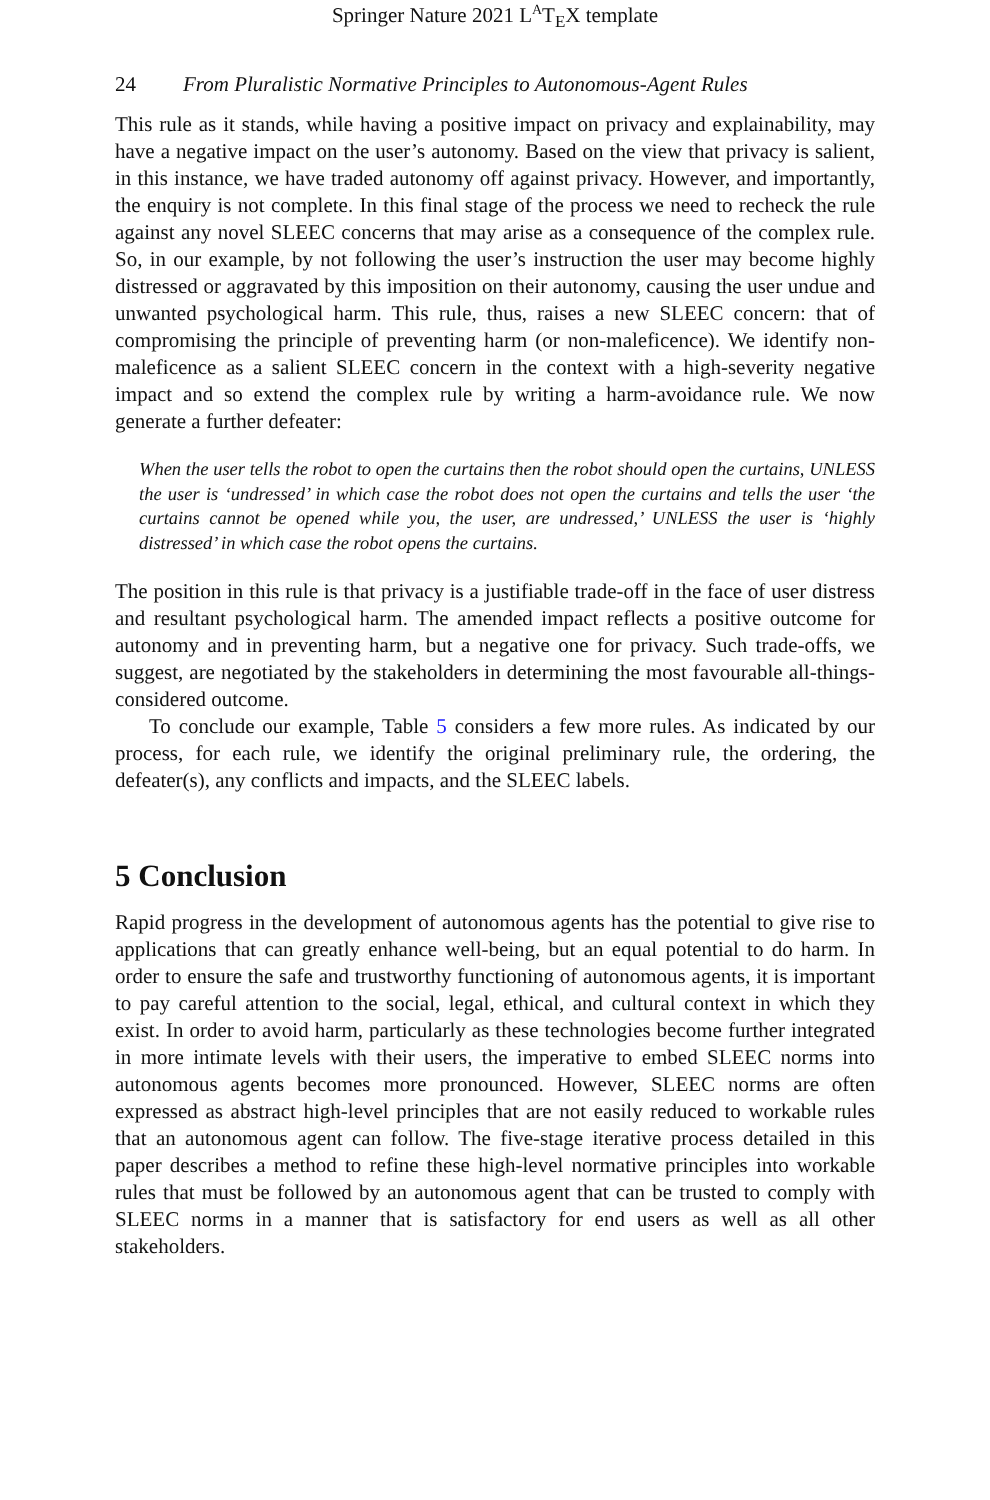Springer Nature 2021 L<sup>A</sup>T<sub>E</sub>X template
24 From Pluralistic Normative Principles to Autonomous-Agent Rules
This rule as it stands, while having a positive impact on privacy and explainability, may have a negative impact on the user’s autonomy. Based on the view that privacy is salient, in this instance, we have traded autonomy off against privacy. However, and importantly, the enquiry is not complete. In this final stage of the process we need to recheck the rule against any novel SLEEC concerns that may arise as a consequence of the complex rule. So, in our example, by not following the user’s instruction the user may become highly distressed or aggravated by this imposition on their autonomy, causing the user undue and unwanted psychological harm. This rule, thus, raises a new SLEEC concern: that of compromising the principle of preventing harm (or non-maleficence). We identify non-maleficence as a salient SLEEC concern in the context with a high-severity negative impact and so extend the complex rule by writing a harm-avoidance rule. We now generate a further defeater:
When the user tells the robot to open the curtains then the robot should open the curtains, UNLESS the user is ‘undressed’ in which case the robot does not open the curtains and tells the user ‘the curtains cannot be opened while you, the user, are undressed,’ UNLESS the user is ‘highly distressed’ in which case the robot opens the curtains.
The position in this rule is that privacy is a justifiable trade-off in the face of user distress and resultant psychological harm. The amended impact reflects a positive outcome for autonomy and in preventing harm, but a negative one for privacy. Such trade-offs, we suggest, are negotiated by the stakeholders in determining the most favourable all-things-considered outcome.
To conclude our example, Table 5 considers a few more rules. As indicated by our process, for each rule, we identify the original preliminary rule, the ordering, the defeater(s), any conflicts and impacts, and the SLEEC labels.
5 Conclusion
Rapid progress in the development of autonomous agents has the potential to give rise to applications that can greatly enhance well-being, but an equal potential to do harm. In order to ensure the safe and trustworthy functioning of autonomous agents, it is important to pay careful attention to the social, legal, ethical, and cultural context in which they exist. In order to avoid harm, particularly as these technologies become further integrated in more intimate levels with their users, the imperative to embed SLEEC norms into autonomous agents becomes more pronounced. However, SLEEC norms are often expressed as abstract high-level principles that are not easily reduced to workable rules that an autonomous agent can follow. The five-stage iterative process detailed in this paper describes a method to refine these high-level normative principles into workable rules that must be followed by an autonomous agent that can be trusted to comply with SLEEC norms in a manner that is satisfactory for end users as well as all other stakeholders.